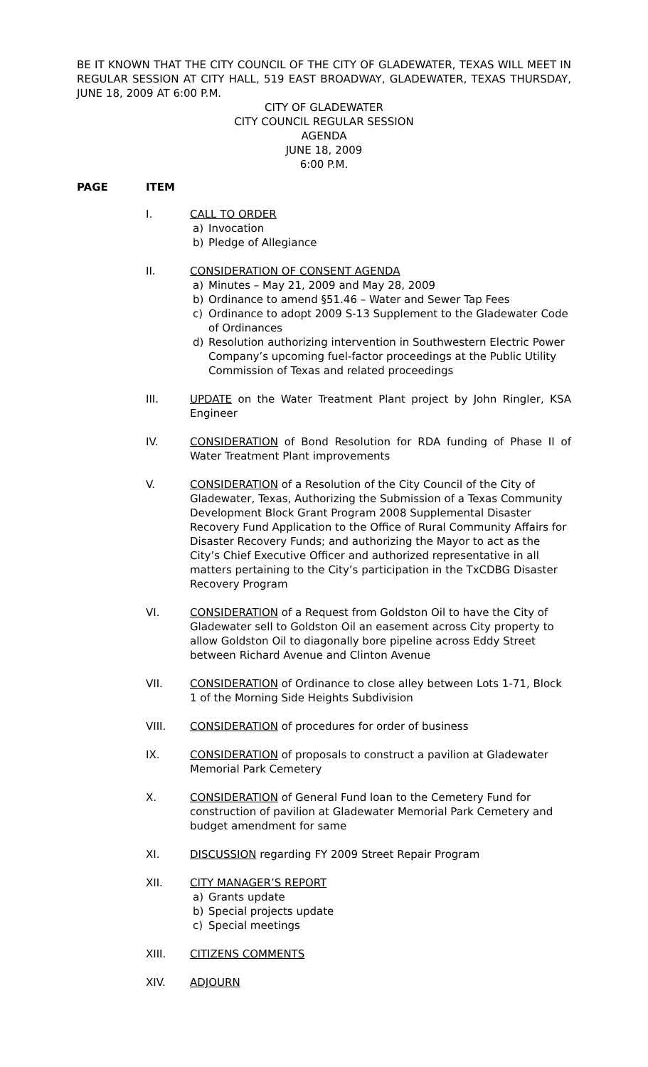BE IT KNOWN THAT THE CITY COUNCIL OF THE CITY OF GLADEWATER, TEXAS WILL MEET IN REGULAR SESSION AT CITY HALL, 519 EAST BROADWAY, GLADEWATER, TEXAS THURSDAY, JUNE 18, 2009 AT 6:00 P.M.
CITY OF GLADEWATER
CITY COUNCIL REGULAR SESSION
AGENDA
JUNE 18, 2009
6:00 P.M.
PAGE ITEM
I. CALL TO ORDER
a) Invocation
b) Pledge of Allegiance
II. CONSIDERATION OF CONSENT AGENDA
a) Minutes – May 21, 2009 and May 28, 2009
b) Ordinance to amend §51.46 – Water and Sewer Tap Fees
c) Ordinance to adopt 2009 S-13 Supplement to the Gladewater Code of Ordinances
d) Resolution authorizing intervention in Southwestern Electric Power Company’s upcoming fuel-factor proceedings at the Public Utility Commission of Texas and related proceedings
III. UPDATE on the Water Treatment Plant project by John Ringler, KSA Engineer
IV. CONSIDERATION of Bond Resolution for RDA funding of Phase II of Water Treatment Plant improvements
V. CONSIDERATION of a Resolution of the City Council of the City of Gladewater, Texas, Authorizing the Submission of a Texas Community Development Block Grant Program 2008 Supplemental Disaster Recovery Fund Application to the Office of Rural Community Affairs for Disaster Recovery Funds; and authorizing the Mayor to act as the City’s Chief Executive Officer and authorized representative in all matters pertaining to the City’s participation in the TxCDBG Disaster Recovery Program
VI. CONSIDERATION of a Request from Goldston Oil to have the City of Gladewater sell to Goldston Oil an easement across City property to allow Goldston Oil to diagonally bore pipeline across Eddy Street between Richard Avenue and Clinton Avenue
VII. CONSIDERATION of Ordinance to close alley between Lots 1-71, Block 1 of the Morning Side Heights Subdivision
VIII. CONSIDERATION of procedures for order of business
IX. CONSIDERATION of proposals to construct a pavilion at Gladewater Memorial Park Cemetery
X. CONSIDERATION of General Fund loan to the Cemetery Fund for construction of pavilion at Gladewater Memorial Park Cemetery and budget amendment for same
XI. DISCUSSION regarding FY 2009 Street Repair Program
XII. CITY MANAGER’S REPORT
a) Grants update
b) Special projects update
c) Special meetings
XIII. CITIZENS COMMENTS
XIV. ADJOURN